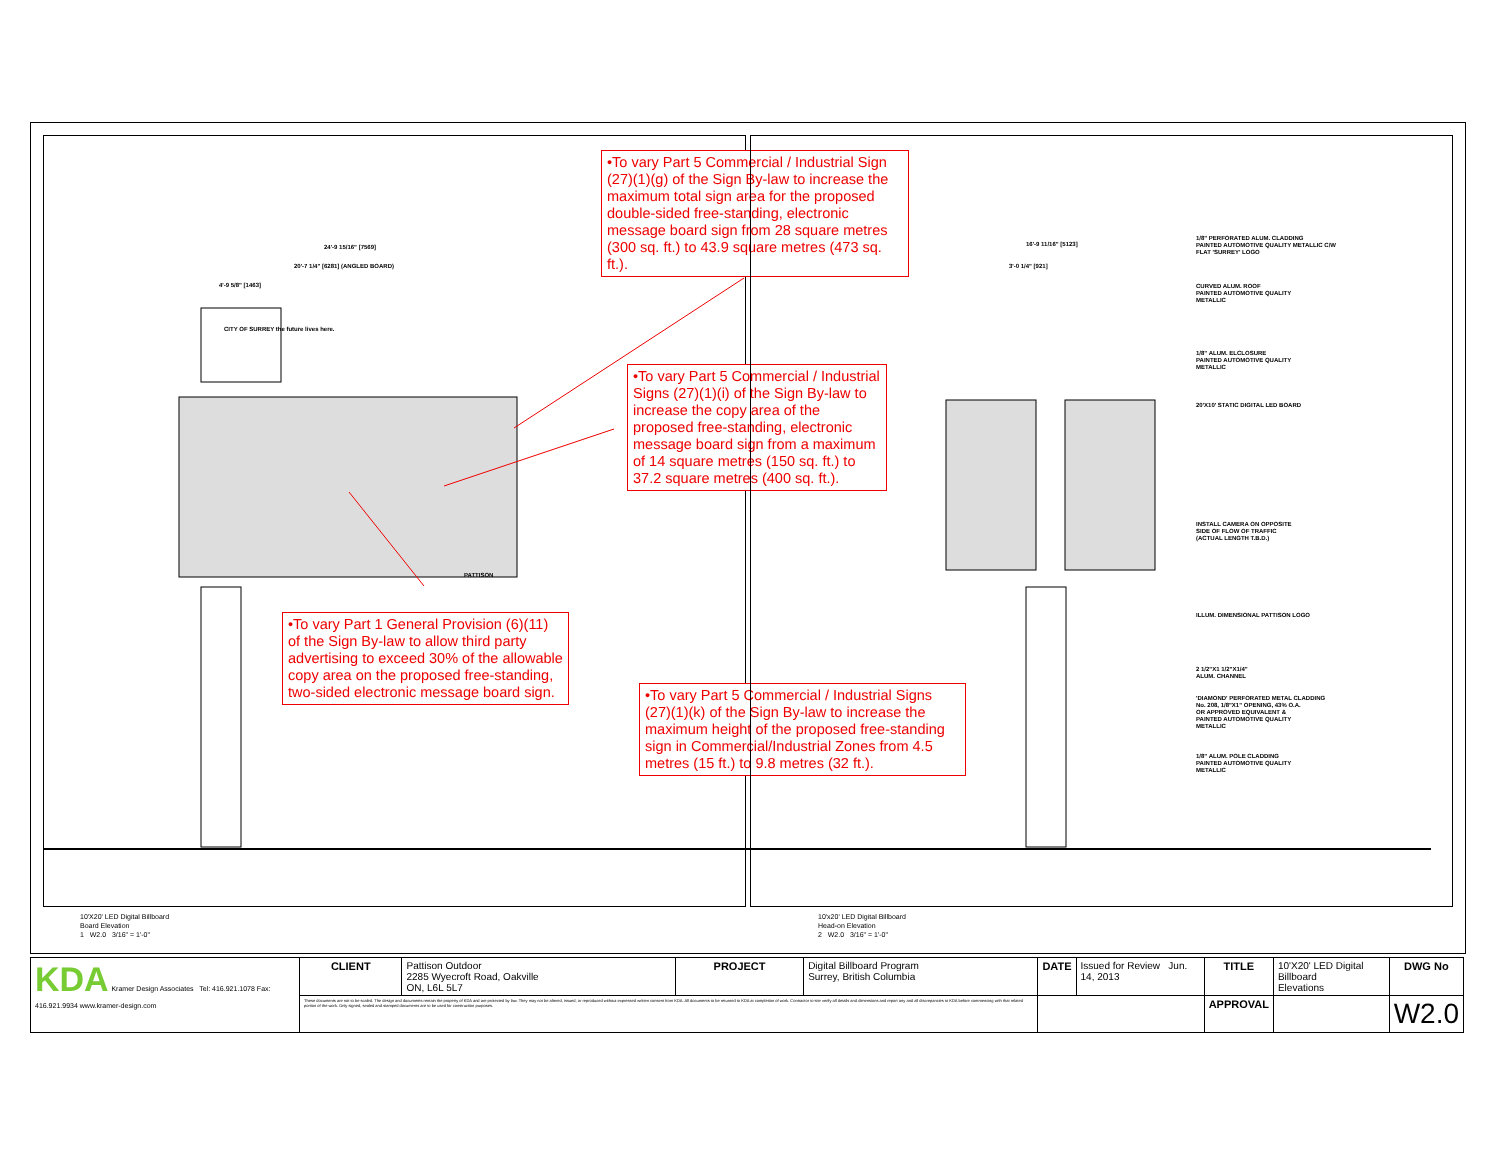24'-9 15/16" [7569]
20'-7 1/4" [6281] (ANGLED BOARD)
4'-9 5/8" [1463]
CITY OF SURREY the future lives here.
PATTISON
•To vary Part 5 Commercial / Industrial Sign (27)(1)(g) of the Sign By-law to increase the maximum total sign area for the proposed double-sided free-standing, electronic message board sign from 28 square metres (300 sq. ft.) to 43.9 square metres (473 sq. ft.).
•To vary Part 5 Commercial / Industrial Signs (27)(1)(i) of the Sign By-law to increase the copy area of the proposed free-standing, electronic message board sign from a maximum of 14 square metres (150 sq. ft.) to 37.2 square metres (400 sq. ft.).
•To vary Part 1 General Provision (6)(11) of the Sign By-law to allow third party advertising to exceed 30% of the allowable copy area on the proposed free-standing, two-sided electronic message board sign.
•To vary Part 5 Commercial / Industrial Signs (27)(1)(k) of the Sign By-law to increase the maximum height of the proposed free-standing sign in Commercial/Industrial Zones from 4.5 metres (15 ft.) to 9.8 metres (32 ft.).
16'-9 11/16" [5123]
3'-0 1/4" [921]
1/8" PERFORATED ALUM. CLADDING
PAINTED AUTOMOTIVE QUALITY METALLIC C/W
FLAT 'SURREY' LOGO
CURVED ALUM. ROOF
PAINTED AUTOMOTIVE QUALITY
METALLIC
1/8" ALUM. ELCLOSURE
PAINTED AUTOMOTIVE QUALITY
METALLIC
20'X10' STATIC DIGITAL LED BOARD
INSTALL CAMERA ON OPPOSITE
SIDE OF FLOW OF TRAFFIC
(ACTUAL LENGTH T.B.D.)
ILLUM. DIMENSIONAL PATTISON LOGO
2 1/2"X1 1/2"X1/4"
ALUM. CHANNEL
'DIAMOND' PERFORATED METAL CLADDING
No. 208, 1/8"X1" OPENING, 43% O.A.
OR APPROVED EQUIVALENT &
PAINTED AUTOMOTIVE QUALITY
METALLIC
1/8" ALUM. POLE CLADDING
PAINTED AUTOMOTIVE QUALITY
METALLIC
10'X20' LED Digital Billboard
Board Elevation
1 W2.0 3/16" = 1'-0"
10'x20' LED Digital Billboard
Head-on Elevation
2 W2.0 3/16" = 1'-0"
| KDA Kramer Design Associates Tel: 416.921.1078 Fax: 416.921.9934 www.kramer-design.com | CLIENT | Pattison Outdoor 2285 Wyecroft Road, Oakville ON, L6L 5L7 | PROJECT | Digital Billboard Program Surrey, British Columbia | DATE | Issued for Review Jun. 14, 2013 | TITLE | 10'X20' LED Digital Billboard Elevations | DWG No |
| | These documents are not to be scaled. The design and documents remain the property of KDA and are protected by law. They may not be altered, issued, or reproduced without expressed written consent from KDA. All documents to be returned to KDA at completion of work. Contractor to site verify all details and dimensions and report any and all discrepancies to KDA before commencing with that related portion of the work. Only signed, sealed and stamped documents are to be used for construction purposes. | | | | | | APPROVAL | | W2.0 |